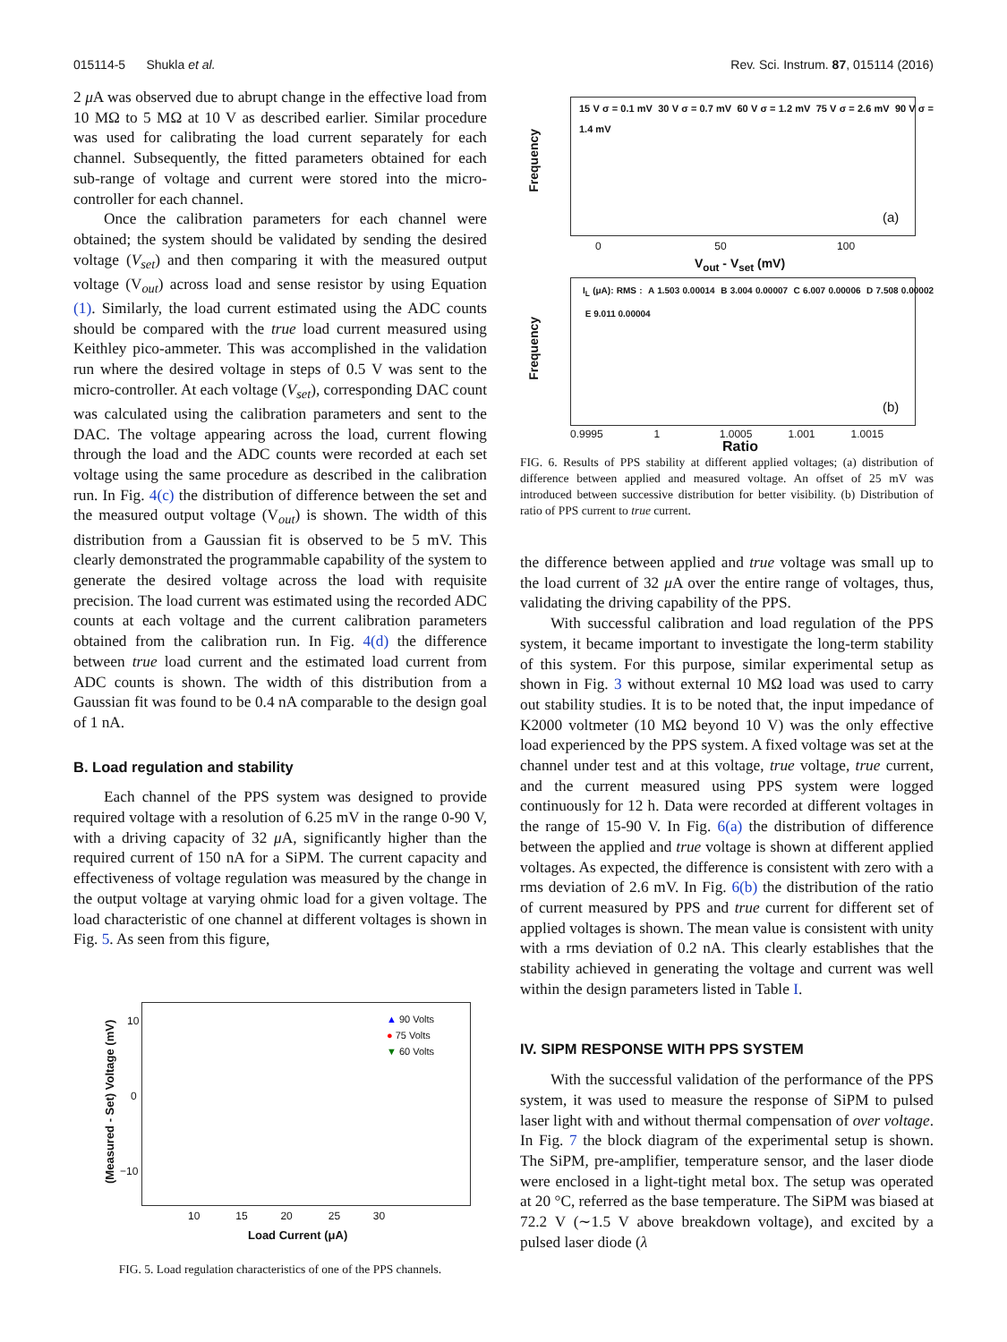015114-5 Shukla et al. Rev. Sci. Instrum. 87, 015114 (2016)
2 μ A was observed due to abrupt change in the effective load from 10 MΩ to 5 MΩ at 10 V as described earlier. Similar procedure was used for calibrating the load current separately for each channel. Subsequently, the fitted parameters obtained for each sub-range of voltage and current were stored into the micro-controller for each channel.
Once the calibration parameters for each channel were obtained; the system should be validated by sending the desired voltage (V<sub>set</sub>) and then comparing it with the measured output voltage (V<sub>out</sub>) across load and sense resistor by using Equation (1). Similarly, the load current estimated using the ADC counts should be compared with the true load current measured using Keithley pico-ammeter. This was accomplished in the validation run where the desired voltage in steps of 0.5 V was sent to the micro-controller. At each voltage (V<sub>set</sub>), corresponding DAC count was calculated using the calibration parameters and sent to the DAC. The voltage appearing across the load, current flowing through the load and the ADC counts were recorded at each set voltage using the same procedure as described in the calibration run. In Fig. 4(c) the distribution of difference between the set and the measured output voltage (V<sub>out</sub>) is shown. The width of this distribution from a Gaussian fit is observed to be 5 mV. This clearly demonstrated the programmable capability of the system to generate the desired voltage across the load with requisite precision. The load current was estimated using the recorded ADC counts at each voltage and the current calibration parameters obtained from the calibration run. In Fig. 4(d) the difference between true load current and the estimated load current from ADC counts is shown. The width of this distribution from a Gaussian fit was found to be 0.4 nA comparable to the design goal of 1 nA.
B. Load regulation and stability
Each channel of the PPS system was designed to provide required voltage with a resolution of 6.25 mV in the range 0-90 V, with a driving capacity of 32 μ A, significantly higher than the required current of 150 nA for a SiPM. The current capacity and effectiveness of voltage regulation was measured by the change in the output voltage at varying ohmic load for a given voltage. The load characteristic of one channel at different voltages is shown in Fig. 5. As seen from this figure,
▲ 90 Volts
● 75 Volts
▼ 60 Volts
10
0
−10
10 15 20 25 30
Load Current (μA)
(Measured - Set) Voltage (mV)
FIG. 5. Load regulation characteristics of one of the PPS channels.
15 V σ = 0.1 mV 30 V σ = 0.7 mV 60 V σ = 1.2 mV 75 V σ = 2.6 mV 90 V σ = 1.4 mV
(a)
0 50 100
V<sub>out</sub> - V<sub>set</sub> (mV)
Frequency
I<sub>L</sub> (μA): RMS : A 1.503 0.00014 B 3.004 0.00007 C 6.007 0.00006 D 7.508 0.00002 E 9.011 0.00004
(b)
0.9995 1 1.0005 1.001 1.0015
Ratio
Frequency
FIG. 6. Results of PPS stability at different applied voltages; (a) distribution of difference between applied and measured voltage. An offset of 25 mV was introduced between successive distribution for better visibility. (b) Distribution of ratio of PPS current to true current.
the difference between applied and true voltage was small up to the load current of 32 μ A over the entire range of voltages, thus, validating the driving capability of the PPS.
With successful calibration and load regulation of the PPS system, it became important to investigate the long-term stability of this system. For this purpose, similar experimental setup as shown in Fig. 3 without external 10 MΩ load was used to carry out stability studies. It is to be noted that, the input impedance of K2000 voltmeter (10 MΩ beyond 10 V) was the only effective load experienced by the PPS system. A fixed voltage was set at the channel under test and at this voltage, true voltage, true current, and the current measured using PPS system were logged continuously for 12 h. Data were recorded at different voltages in the range of 15-90 V. In Fig. 6(a) the distribution of difference between the applied and true voltage is shown at different applied voltages. As expected, the difference is consistent with zero with a rms deviation of 2.6 mV. In Fig. 6(b) the distribution of the ratio of current measured by PPS and true current for different set of applied voltages is shown. The mean value is consistent with unity with a rms deviation of 0.2 nA. This clearly establishes that the stability achieved in generating the voltage and current was well within the design parameters listed in Table I.
IV. SIPM RESPONSE WITH PPS SYSTEM
With the successful validation of the performance of the PPS system, it was used to measure the response of SiPM to pulsed laser light with and without thermal compensation of over voltage. In Fig. 7 the block diagram of the experimental setup is shown. The SiPM, pre-amplifier, temperature sensor, and the laser diode were enclosed in a light-tight metal box. The setup was operated at 20 °C, referred as the base temperature. The SiPM was biased at 72.2 V (∼1.5 V above breakdown voltage), and excited by a pulsed laser diode (λ